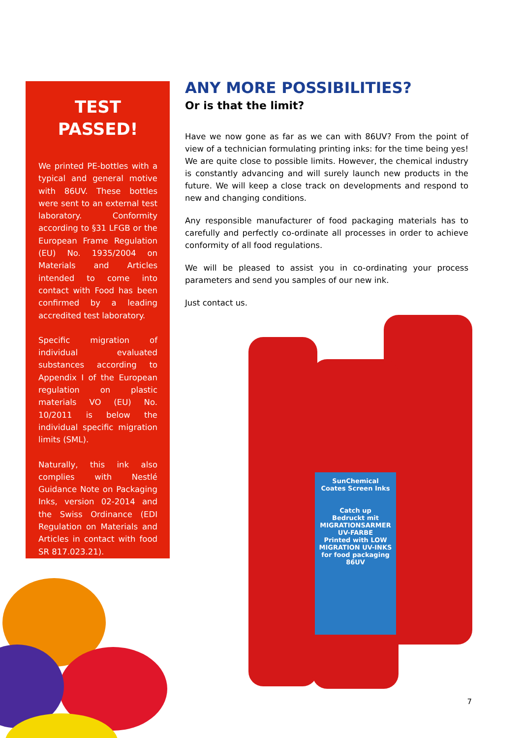TEST
PASSED!
We printed PE-bottles with a typical and general motive with 86UV. These bottles were sent to an external test laboratory. Conformity according to §31 LFGB or the European Frame Regulation (EU) No. 1935/2004 on Materials and Articles intended to come into contact with Food has been confirmed by a leading accredited test laboratory.
Specific migration of individual evaluated substances according to Appendix I of the European regulation on plastic materials VO (EU) No. 10/2011 is below the individual specific migration limits (SML).
Naturally, this ink also complies with Nestlé Guidance Note on Packaging Inks, version 02-2014 and the Swiss Ordinance (EDI Regulation on Materials and Articles in contact with food SR 817.023.21).
ANY MORE POSSIBILITIES?
Or is that the limit?
Have we now gone as far as we can with 86UV? From the point of view of a technician formulating printing inks: for the time being yes! We are quite close to possible limits. However, the chemical industry is constantly advancing and will surely launch new products in the future. We will keep a close track on developments and respond to new and changing conditions.
Any responsible manufacturer of food packaging materials has to carefully and perfectly co-ordinate all processes in order to achieve conformity of all food regulations.
We will be pleased to assist you in co-ordinating your process parameters and send you samples of our new ink.
Just contact us.
SunChemical
Coates Screen Inks
Catch up
Bedruckt mit MIGRATIONSARMER UV-FARBE
Printed with LOW MIGRATION UV-INKS for food packaging
86UV
7